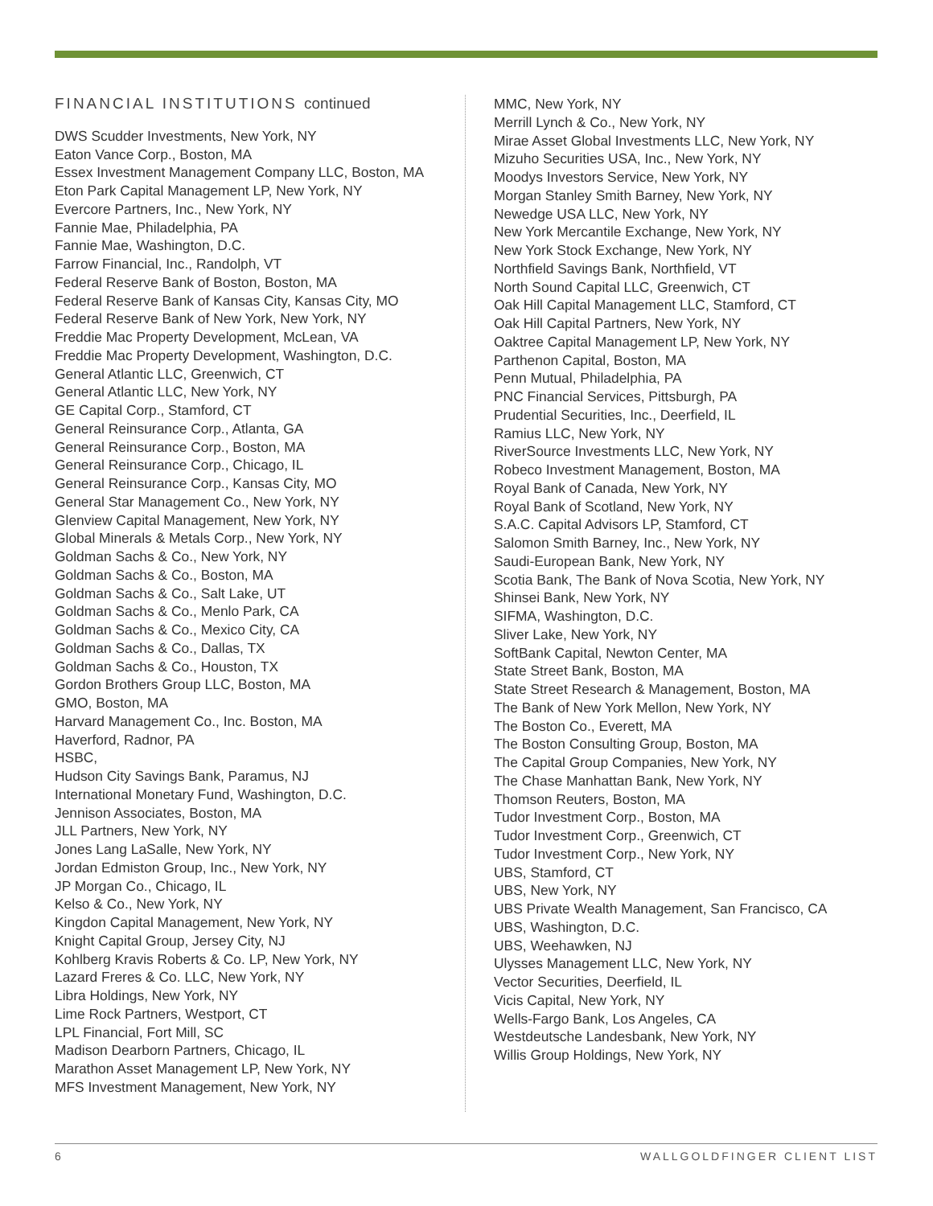FINANCIAL INSTITUTIONS continued
DWS Scudder Investments, New York, NY
Eaton Vance Corp., Boston, MA
Essex Investment Management Company LLC, Boston, MA
Eton Park Capital Management LP, New York, NY
Evercore Partners, Inc., New York, NY
Fannie Mae, Philadelphia, PA
Fannie Mae, Washington, D.C.
Farrow Financial, Inc., Randolph, VT
Federal Reserve Bank of Boston, Boston, MA
Federal Reserve Bank of Kansas City, Kansas City, MO
Federal Reserve Bank of New York, New York, NY
Freddie Mac Property Development, McLean, VA
Freddie Mac Property Development, Washington, D.C.
General Atlantic LLC, Greenwich, CT
General Atlantic LLC, New York, NY
GE Capital Corp., Stamford, CT
General Reinsurance Corp., Atlanta, GA
General Reinsurance Corp., Boston, MA
General Reinsurance Corp., Chicago, IL
General Reinsurance Corp., Kansas City, MO
General Star Management Co., New York, NY
Glenview Capital Management, New York, NY
Global Minerals & Metals Corp., New York, NY
Goldman Sachs & Co., New York, NY
Goldman Sachs & Co., Boston, MA
Goldman Sachs & Co., Salt Lake, UT
Goldman Sachs & Co., Menlo Park, CA
Goldman Sachs & Co., Mexico City, CA
Goldman Sachs & Co., Dallas, TX
Goldman Sachs & Co., Houston, TX
Gordon Brothers Group LLC, Boston, MA
GMO, Boston, MA
Harvard Management Co., Inc. Boston, MA
Haverford, Radnor, PA
HSBC,
Hudson City Savings Bank, Paramus, NJ
International Monetary Fund, Washington, D.C.
Jennison Associates, Boston, MA
JLL Partners, New York, NY
Jones Lang LaSalle, New York, NY
Jordan Edmiston Group, Inc., New York, NY
JP Morgan Co., Chicago, IL
Kelso & Co., New York, NY
Kingdon Capital Management, New York, NY
Knight Capital Group, Jersey City, NJ
Kohlberg Kravis Roberts & Co. LP, New York, NY
Lazard Freres & Co. LLC, New York, NY
Libra Holdings, New York, NY
Lime Rock Partners, Westport, CT
LPL Financial, Fort Mill, SC
Madison Dearborn Partners, Chicago, IL
Marathon Asset Management LP, New York, NY
MFS Investment Management, New York, NY
MMC, New York, NY
Merrill Lynch & Co., New York, NY
Mirae Asset Global Investments LLC, New York, NY
Mizuho Securities USA, Inc., New York, NY
Moodys Investors Service, New York, NY
Morgan Stanley Smith Barney, New York, NY
Newedge USA LLC, New York, NY
New York Mercantile Exchange, New York, NY
New York Stock Exchange, New York, NY
Northfield Savings Bank, Northfield, VT
North Sound Capital LLC, Greenwich, CT
Oak Hill Capital Management LLC, Stamford, CT
Oak Hill Capital Partners, New York, NY
Oaktree Capital Management LP, New York, NY
Parthenon Capital, Boston, MA
Penn Mutual, Philadelphia, PA
PNC Financial Services, Pittsburgh, PA
Prudential Securities, Inc., Deerfield, IL
Ramius LLC, New York, NY
RiverSource Investments LLC, New York, NY
Robeco Investment Management, Boston, MA
Royal Bank of Canada, New York, NY
Royal Bank of Scotland, New York, NY
S.A.C. Capital Advisors LP, Stamford, CT
Salomon Smith Barney, Inc., New York, NY
Saudi-European Bank, New York, NY
Scotia Bank, The Bank of Nova Scotia, New York, NY
Shinsei Bank, New York, NY
SIFMA, Washington, D.C.
Sliver Lake, New York, NY
SoftBank Capital, Newton Center, MA
State Street Bank, Boston, MA
State Street Research & Management, Boston, MA
The Bank of New York Mellon, New York, NY
The Boston Co., Everett, MA
The Boston Consulting Group, Boston, MA
The Capital Group Companies, New York, NY
The Chase Manhattan Bank, New York, NY
Thomson Reuters, Boston, MA
Tudor Investment Corp., Boston, MA
Tudor Investment Corp., Greenwich, CT
Tudor Investment Corp., New York, NY
UBS, Stamford, CT
UBS, New York, NY
UBS Private Wealth Management, San Francisco, CA
UBS, Washington, D.C.
UBS, Weehawken, NJ
Ulysses Management LLC, New York, NY
Vector Securities, Deerfield, IL
Vicis Capital, New York, NY
Wells-Fargo Bank, Los Angeles, CA
Westdeutsche Landesbank, New York, NY
Willis Group Holdings, New York, NY
6 WALLGOLDFINGER CLIENT LIST